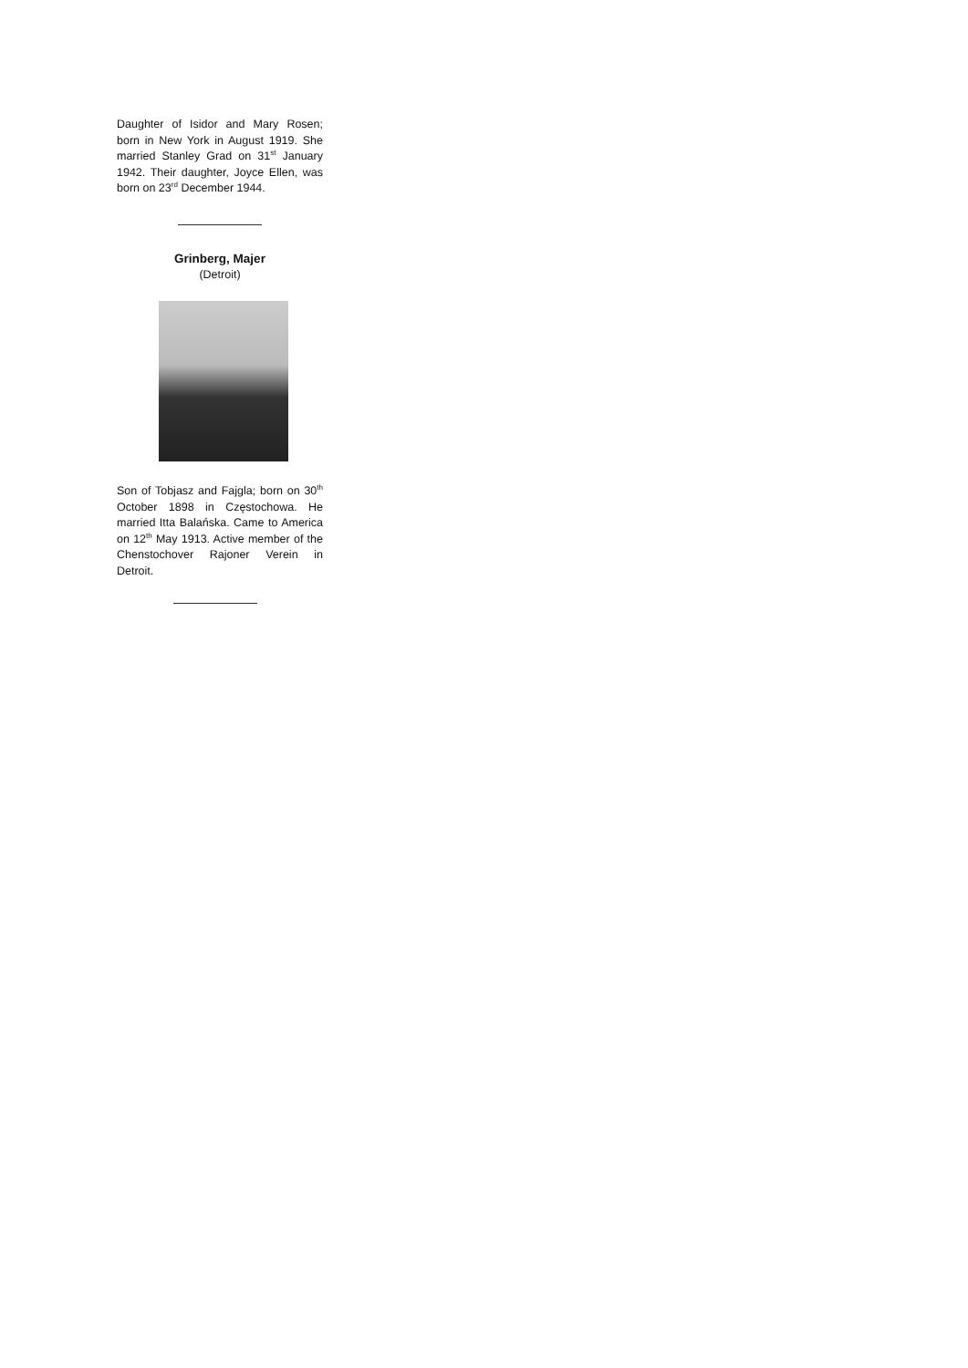Daughter of Isidor and Mary Rosen; born in New York in August 1919. She married Stanley Grad on 31<sup>st</sup> January 1942. Their daughter, Joyce Ellen, was born on 23<sup>rd</sup> December 1944.
Grinberg, Majer
(Detroit)
Son of Tobjasz and Fajgla; born on 30<sup>th</sup> October 1898 in Częstochowa. He married Itta Balańska. Came to America on 12<sup>th</sup> May 1913. Active member of the Chenstochover Rajoner Verein in Detroit.